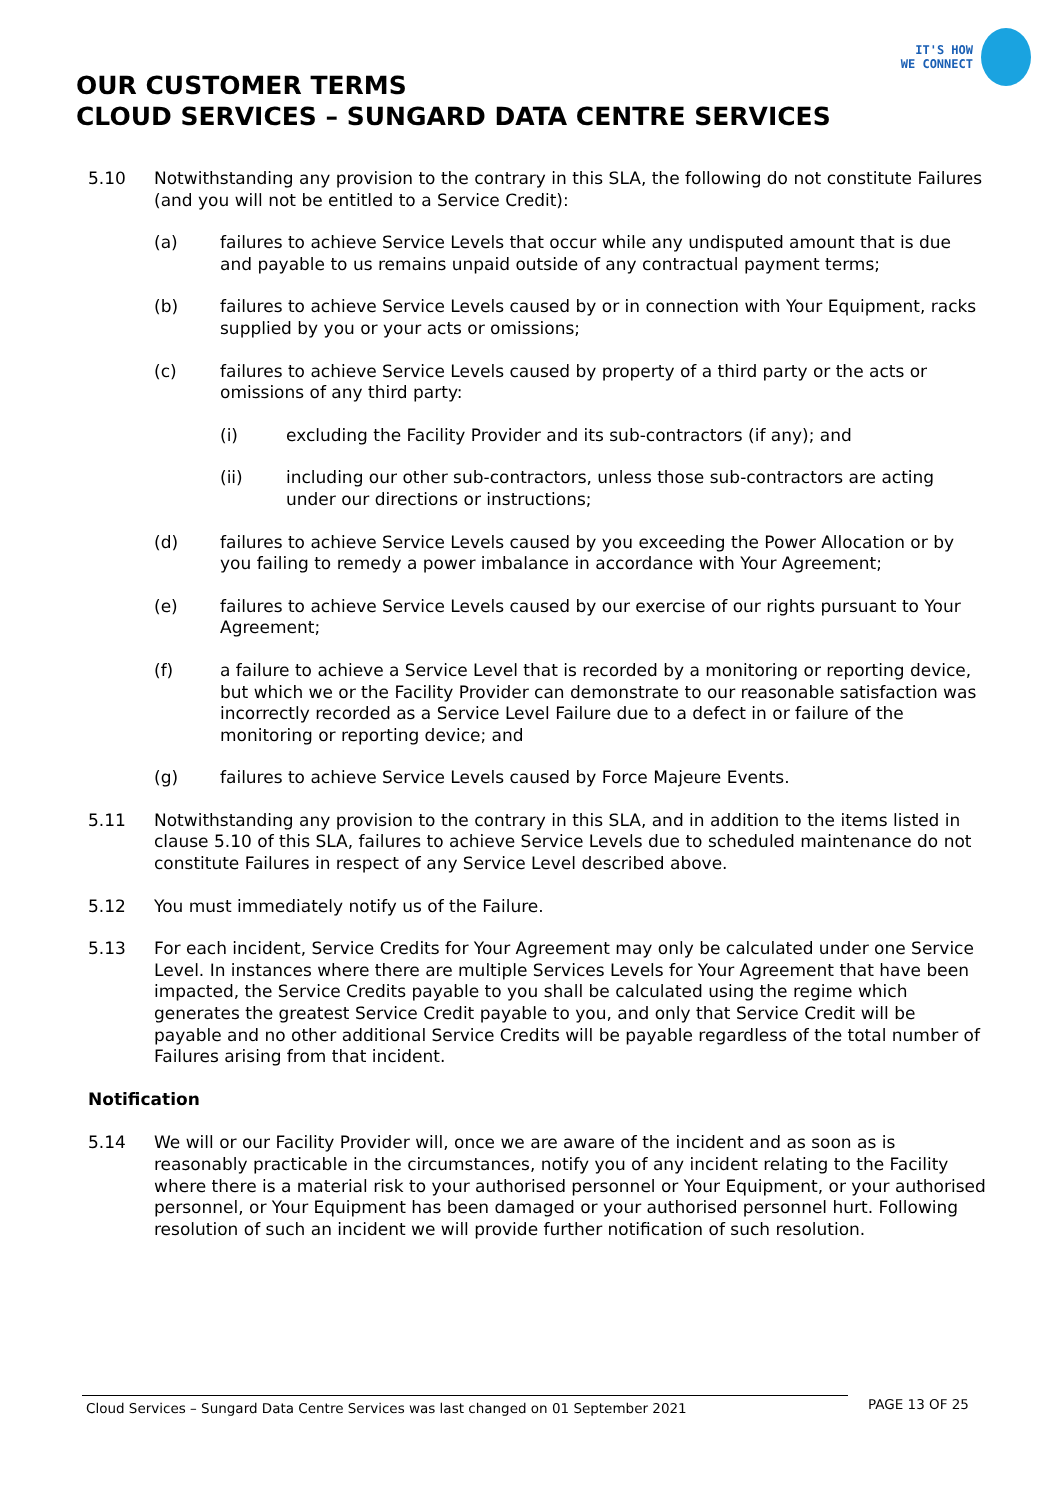IT'S HOW
WE CONNECT
OUR CUSTOMER TERMS
CLOUD SERVICES – SUNGARD DATA CENTRE SERVICES
5.10 Notwithstanding any provision to the contrary in this SLA, the following do not constitute Failures (and you will not be entitled to a Service Credit):
(a) failures to achieve Service Levels that occur while any undisputed amount that is due and payable to us remains unpaid outside of any contractual payment terms;
(b) failures to achieve Service Levels caused by or in connection with Your Equipment, racks supplied by you or your acts or omissions;
(c) failures to achieve Service Levels caused by property of a third party or the acts or omissions of any third party:
(i) excluding the Facility Provider and its sub-contractors (if any); and
(ii) including our other sub-contractors, unless those sub-contractors are acting under our directions or instructions;
(d) failures to achieve Service Levels caused by you exceeding the Power Allocation or by you failing to remedy a power imbalance in accordance with Your Agreement;
(e) failures to achieve Service Levels caused by our exercise of our rights pursuant to Your Agreement;
(f) a failure to achieve a Service Level that is recorded by a monitoring or reporting device, but which we or the Facility Provider can demonstrate to our reasonable satisfaction was incorrectly recorded as a Service Level Failure due to a defect in or failure of the monitoring or reporting device; and
(g) failures to achieve Service Levels caused by Force Majeure Events.
5.11 Notwithstanding any provision to the contrary in this SLA, and in addition to the items listed in clause 5.10 of this SLA, failures to achieve Service Levels due to scheduled maintenance do not constitute Failures in respect of any Service Level described above.
5.12 You must immediately notify us of the Failure.
5.13 For each incident, Service Credits for Your Agreement may only be calculated under one Service Level. In instances where there are multiple Services Levels for Your Agreement that have been impacted, the Service Credits payable to you shall be calculated using the regime which generates the greatest Service Credit payable to you, and only that Service Credit will be payable and no other additional Service Credits will be payable regardless of the total number of Failures arising from that incident.
Notification
5.14 We will or our Facility Provider will, once we are aware of the incident and as soon as is reasonably practicable in the circumstances, notify you of any incident relating to the Facility where there is a material risk to your authorised personnel or Your Equipment, or your authorised personnel, or Your Equipment has been damaged or your authorised personnel hurt. Following resolution of such an incident we will provide further notification of such resolution.
Cloud Services – Sungard Data Centre Services was last changed on 01 September 2021
PAGE 13 OF 25